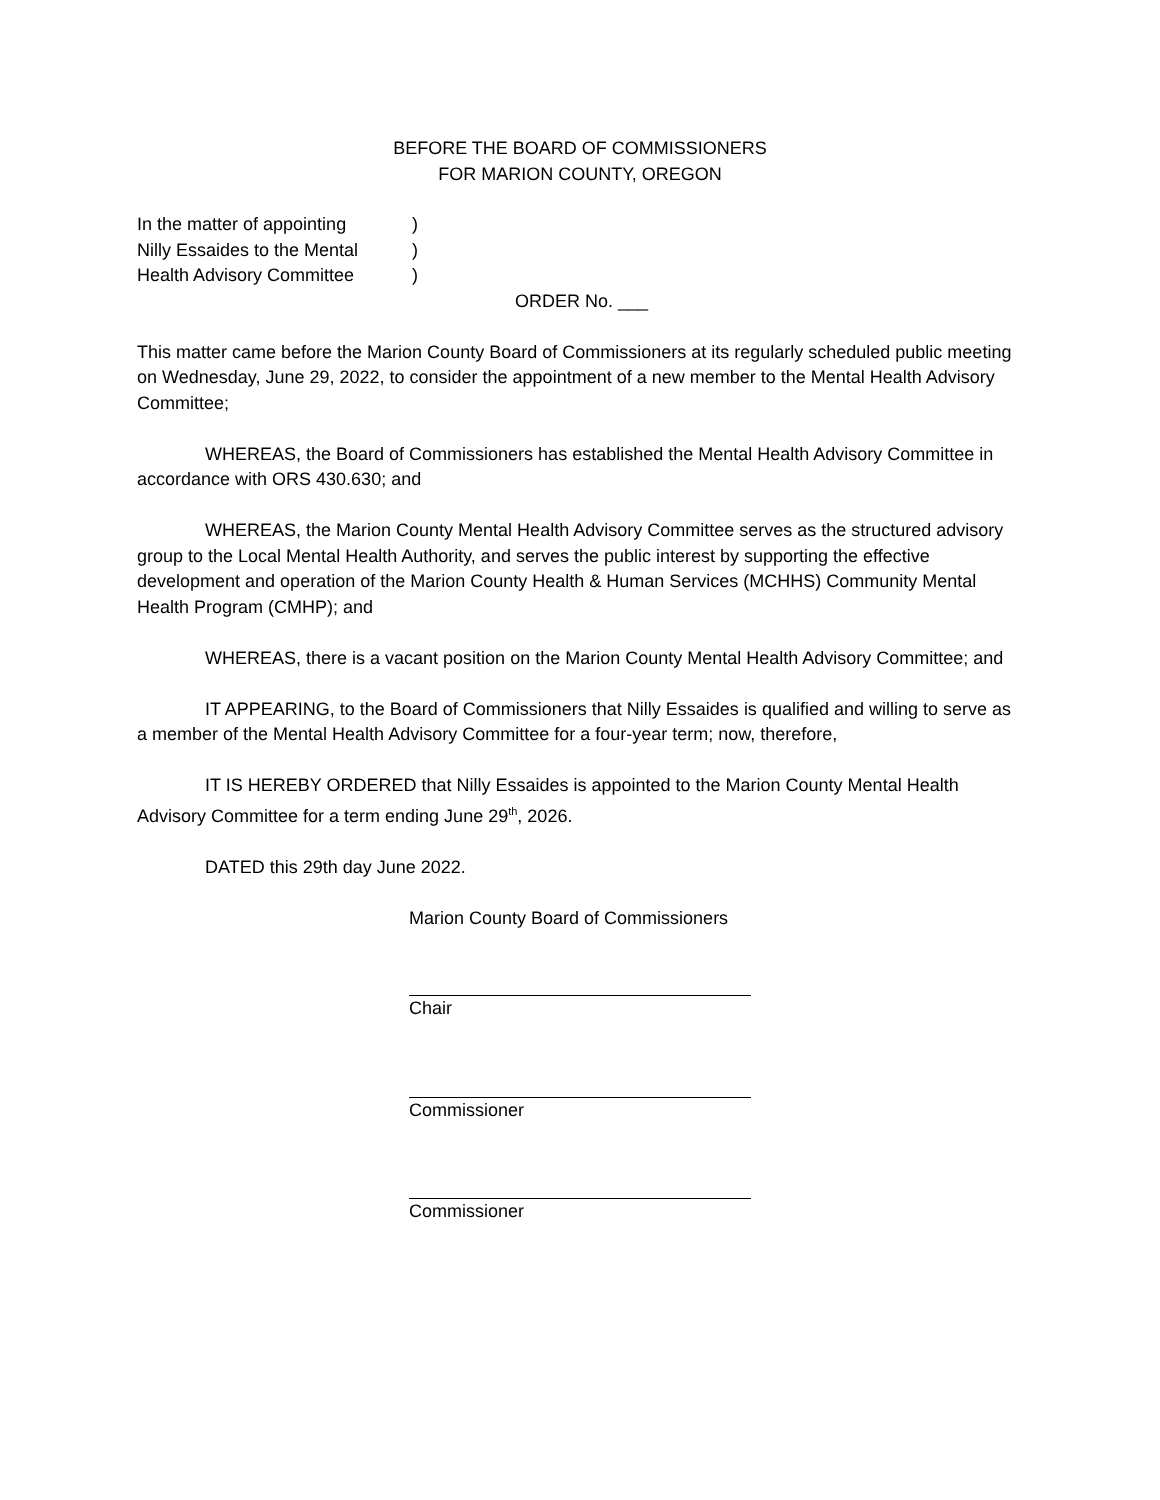BEFORE THE BOARD OF COMMISSIONERS
FOR MARION COUNTY, OREGON
In the matter of appointing
)
Nilly Essaides to the Mental
)
Health Advisory Committee
)
ORDER No. ___
This matter came before the Marion County Board of Commissioners at its regularly scheduled public meeting on Wednesday, June 29, 2022, to consider the appointment of a new member to the Mental Health Advisory Committee;
WHEREAS, the Board of Commissioners has established the Mental Health Advisory Committee in accordance with ORS 430.630; and
WHEREAS, the Marion County Mental Health Advisory Committee serves as the structured advisory group to the Local Mental Health Authority, and serves the public interest by supporting the effective development and operation of the Marion County Health & Human Services (MCHHS) Community Mental Health Program (CMHP); and
WHEREAS, there is a vacant position on the Marion County Mental Health Advisory Committee; and
IT APPEARING, to the Board of Commissioners that Nilly Essaides is qualified and willing to serve as a member of the Mental Health Advisory Committee for a four-year term; now, therefore,
IT IS HEREBY ORDERED that Nilly Essaides is appointed to the Marion County Mental Health Advisory Committee for a term ending June 29<sup>th</sup>, 2026.
DATED this 29th day June 2022.
Marion County Board of Commissioners
Chair
Commissioner
Commissioner